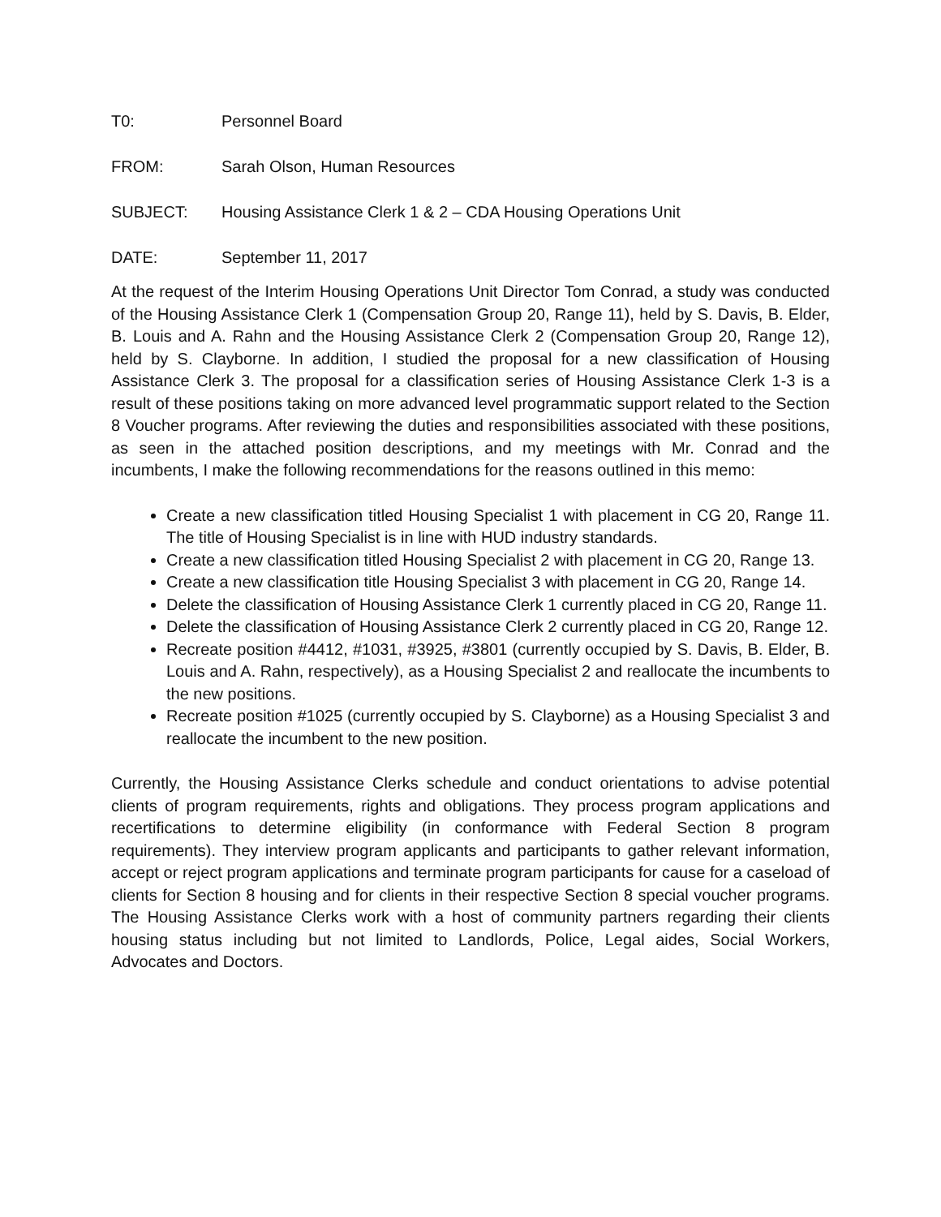T0: Personnel Board
FROM: Sarah Olson, Human Resources
SUBJECT: Housing Assistance Clerk 1 & 2 – CDA Housing Operations Unit
DATE: September 11, 2017
At the request of the Interim Housing Operations Unit Director Tom Conrad, a study was conducted of the Housing Assistance Clerk 1 (Compensation Group 20, Range 11), held by S. Davis, B. Elder, B. Louis and A. Rahn and the Housing Assistance Clerk 2 (Compensation Group 20, Range 12), held by S. Clayborne. In addition, I studied the proposal for a new classification of Housing Assistance Clerk 3. The proposal for a classification series of Housing Assistance Clerk 1-3 is a result of these positions taking on more advanced level programmatic support related to the Section 8 Voucher programs. After reviewing the duties and responsibilities associated with these positions, as seen in the attached position descriptions, and my meetings with Mr. Conrad and the incumbents, I make the following recommendations for the reasons outlined in this memo:
Create a new classification titled Housing Specialist 1 with placement in CG 20, Range 11. The title of Housing Specialist is in line with HUD industry standards.
Create a new classification titled Housing Specialist 2 with placement in CG 20, Range 13.
Create a new classification title Housing Specialist 3 with placement in CG 20, Range 14.
Delete the classification of Housing Assistance Clerk 1 currently placed in CG 20, Range 11.
Delete the classification of Housing Assistance Clerk 2 currently placed in CG 20, Range 12.
Recreate position #4412, #1031, #3925, #3801 (currently occupied by S. Davis, B. Elder, B. Louis and A. Rahn, respectively), as a Housing Specialist 2 and reallocate the incumbents to the new positions.
Recreate position #1025 (currently occupied by S. Clayborne) as a Housing Specialist 3 and reallocate the incumbent to the new position.
Currently, the Housing Assistance Clerks schedule and conduct orientations to advise potential clients of program requirements, rights and obligations. They process program applications and recertifications to determine eligibility (in conformance with Federal Section 8 program requirements). They interview program applicants and participants to gather relevant information, accept or reject program applications and terminate program participants for cause for a caseload of clients for Section 8 housing and for clients in their respective Section 8 special voucher programs. The Housing Assistance Clerks work with a host of community partners regarding their clients housing status including but not limited to Landlords, Police, Legal aides, Social Workers, Advocates and Doctors.